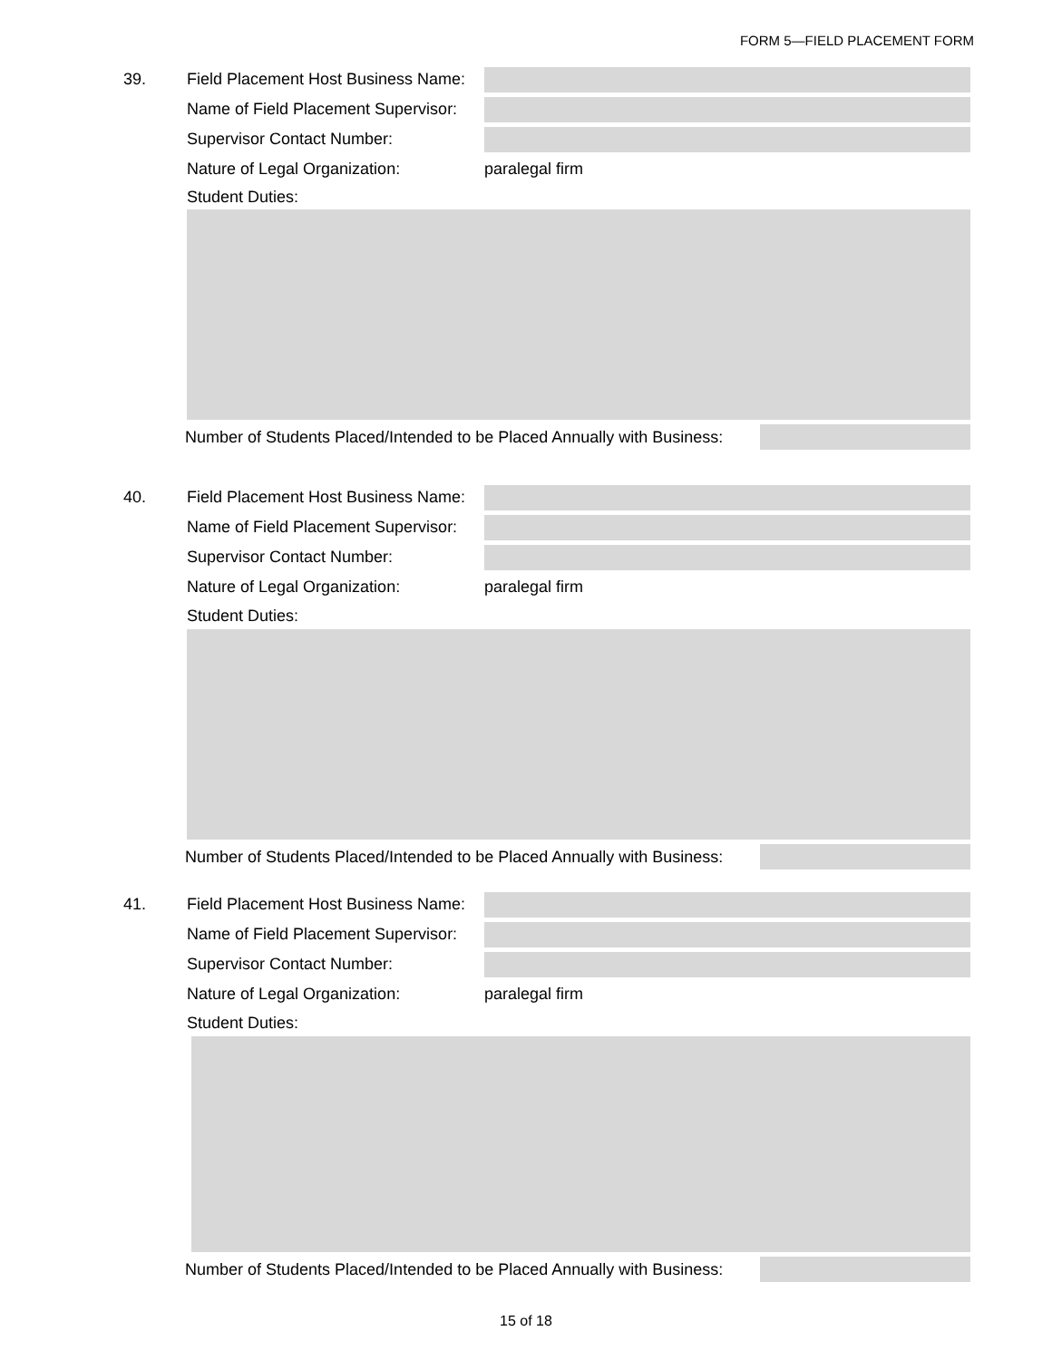FORM 5—FIELD PLACEMENT FORM
39. Field Placement Host Business Name:
Name of Field Placement Supervisor:
Supervisor Contact Number:
Nature of Legal Organization: paralegal firm
Student Duties:
Number of Students Placed/Intended to be Placed Annually with Business:
40. Field Placement Host Business Name:
Name of Field Placement Supervisor:
Supervisor Contact Number:
Nature of Legal Organization: paralegal firm
Student Duties:
Number of Students Placed/Intended to be Placed Annually with Business:
41. Field Placement Host Business Name:
Name of Field Placement Supervisor:
Supervisor Contact Number:
Nature of Legal Organization: paralegal firm
Student Duties:
Number of Students Placed/Intended to be Placed Annually with Business:
15 of 18